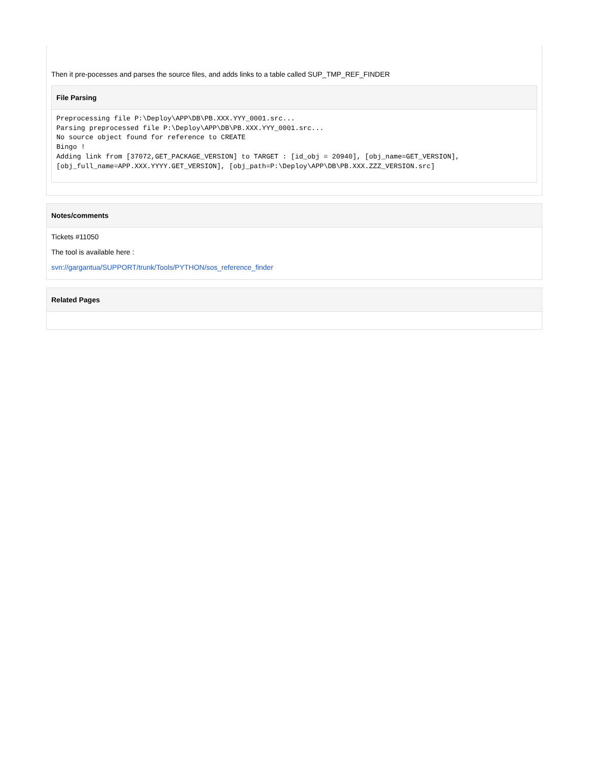Then it pre-pocesses and parses the source files, and adds links to a table called SUP_TMP_REF_FINDER
File Parsing
Preprocessing file P:\Deploy\APP\DB\PB.XXX.YYY_0001.src... Parsing preprocessed file P:\Deploy\APP\DB\PB.XXX.YYY_0001.src... No source object found for reference to CREATE Bingo ! Adding link from [37072,GET_PACKAGE_VERSION] to TARGET : [id_obj = 20940], [obj_name=GET_VERSION], [obj_full_name=APP.XXX.YYYY.GET_VERSION], [obj_path=P:\Deploy\APP\DB\PB.XXX.ZZZ_VERSION.src]
Notes/comments
Tickets #11050
The tool is available here :
svn://gargantua/SUPPORT/trunk/Tools/PYTHON/sos_reference_finder
Related Pages